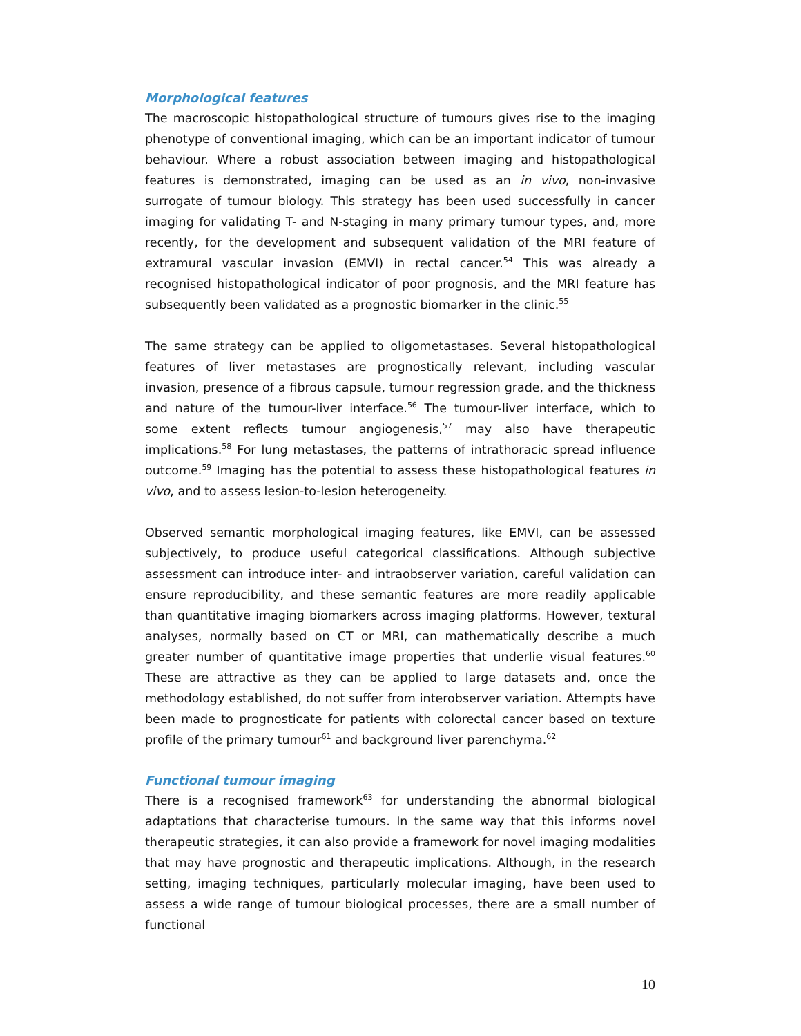Morphological features
The macroscopic histopathological structure of tumours gives rise to the imaging phenotype of conventional imaging, which can be an important indicator of tumour behaviour. Where a robust association between imaging and histopathological features is demonstrated, imaging can be used as an in vivo, non-invasive surrogate of tumour biology. This strategy has been used successfully in cancer imaging for validating T- and N-staging in many primary tumour types, and, more recently, for the development and subsequent validation of the MRI feature of extramural vascular invasion (EMVI) in rectal cancer.<sup>54</sup> This was already a recognised histopathological indicator of poor prognosis, and the MRI feature has subsequently been validated as a prognostic biomarker in the clinic.<sup>55</sup>
The same strategy can be applied to oligometastases. Several histopathological features of liver metastases are prognostically relevant, including vascular invasion, presence of a fibrous capsule, tumour regression grade, and the thickness and nature of the tumour-liver interface.<sup>56</sup> The tumour-liver interface, which to some extent reflects tumour angiogenesis,<sup>57</sup> may also have therapeutic implications.<sup>58</sup> For lung metastases, the patterns of intrathoracic spread influence outcome.<sup>59</sup> Imaging has the potential to assess these histopathological features in vivo, and to assess lesion-to-lesion heterogeneity.
Observed semantic morphological imaging features, like EMVI, can be assessed subjectively, to produce useful categorical classifications. Although subjective assessment can introduce inter- and intraobserver variation, careful validation can ensure reproducibility, and these semantic features are more readily applicable than quantitative imaging biomarkers across imaging platforms. However, textural analyses, normally based on CT or MRI, can mathematically describe a much greater number of quantitative image properties that underlie visual features.<sup>60</sup> These are attractive as they can be applied to large datasets and, once the methodology established, do not suffer from interobserver variation. Attempts have been made to prognosticate for patients with colorectal cancer based on texture profile of the primary tumour<sup>61</sup> and background liver parenchyma.<sup>62</sup>
Functional tumour imaging
There is a recognised framework<sup>63</sup> for understanding the abnormal biological adaptations that characterise tumours. In the same way that this informs novel therapeutic strategies, it can also provide a framework for novel imaging modalities that may have prognostic and therapeutic implications. Although, in the research setting, imaging techniques, particularly molecular imaging, have been used to assess a wide range of tumour biological processes, there are a small number of functional
10